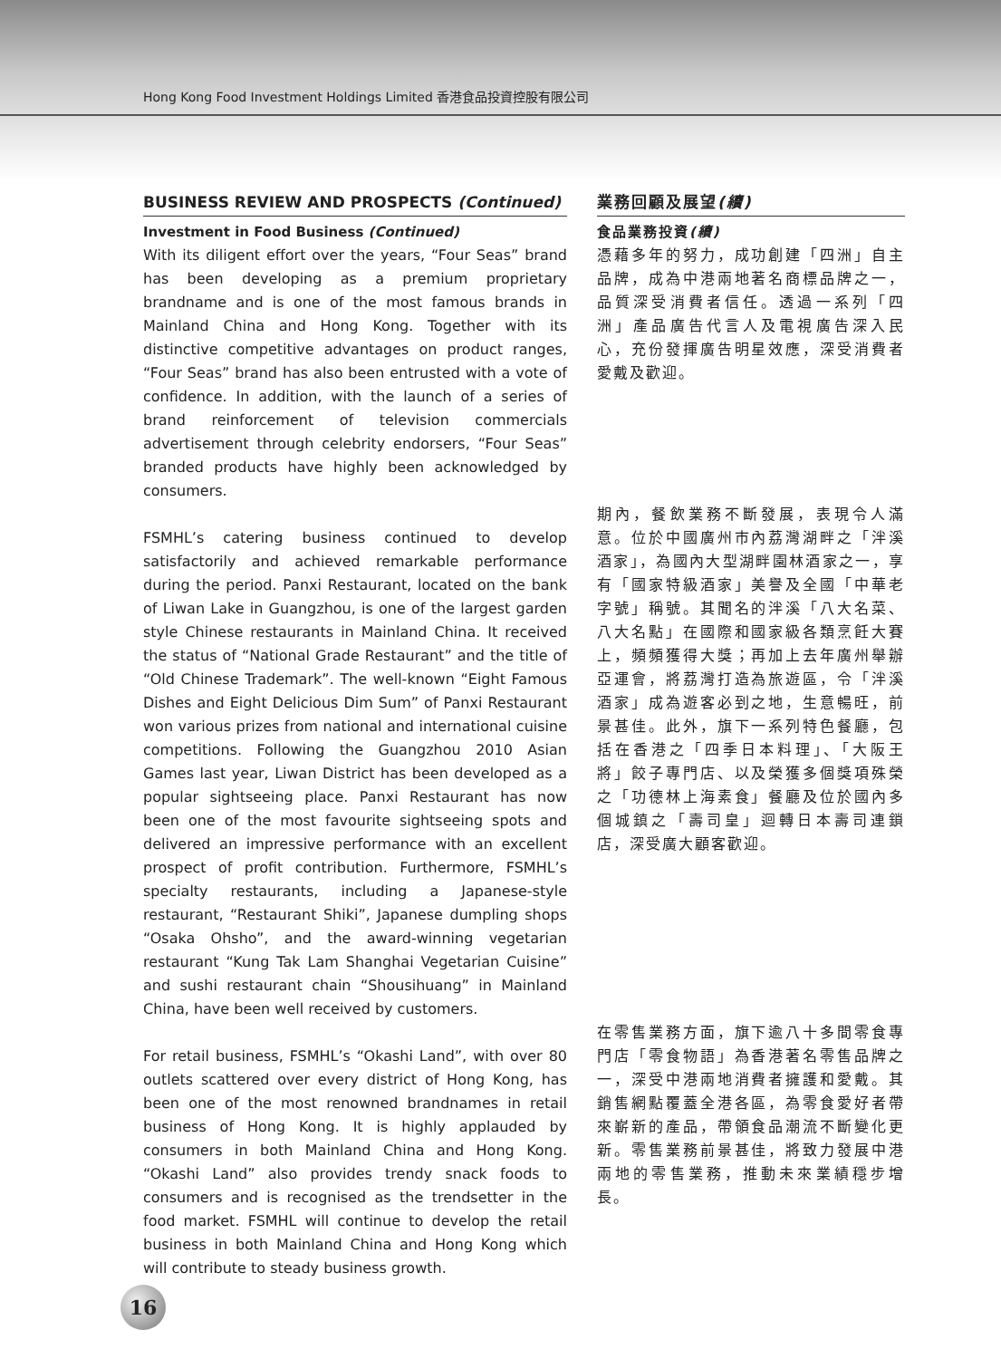Hong Kong Food Investment Holdings Limited 香港食品投資控股有限公司
BUSINESS REVIEW AND PROSPECTS (Continued)
Investment in Food Business (Continued)
With its diligent effort over the years, “Four Seas” brand has been developing as a premium proprietary brandname and is one of the most famous brands in Mainland China and Hong Kong. Together with its distinctive competitive advantages on product ranges, “Four Seas” brand has also been entrusted with a vote of confidence. In addition, with the launch of a series of brand reinforcement of television commercials advertisement through celebrity endorsers, “Four Seas” branded products have highly been acknowledged by consumers.
FSMHL’s catering business continued to develop satisfactorily and achieved remarkable performance during the period. Panxi Restaurant, located on the bank of Liwan Lake in Guangzhou, is one of the largest garden style Chinese restaurants in Mainland China. It received the status of “National Grade Restaurant” and the title of “Old Chinese Trademark”. The well-known “Eight Famous Dishes and Eight Delicious Dim Sum” of Panxi Restaurant won various prizes from national and international cuisine competitions. Following the Guangzhou 2010 Asian Games last year, Liwan District has been developed as a popular sightseeing place. Panxi Restaurant has now been one of the most favourite sightseeing spots and delivered an impressive performance with an excellent prospect of profit contribution. Furthermore, FSMHL’s specialty restaurants, including a Japanese-style restaurant, “Restaurant Shiki”, Japanese dumpling shops “Osaka Ohsho”, and the award-winning vegetarian restaurant “Kung Tak Lam Shanghai Vegetarian Cuisine” and sushi restaurant chain “Shousihuang” in Mainland China, have been well received by customers.
For retail business, FSMHL’s “Okashi Land”, with over 80 outlets scattered over every district of Hong Kong, has been one of the most renowned brandnames in retail business of Hong Kong. It is highly applauded by consumers in both Mainland China and Hong Kong. “Okashi Land” also provides trendy snack foods to consumers and is recognised as the trendsetter in the food market. FSMHL will continue to develop the retail business in both Mainland China and Hong Kong which will contribute to steady business growth.
業務回顧及展望(續)
食品業務投資(續)
憑藉多年的努力，成功創建「四洲」自主品牌，成為中港兩地著名商標品牌之一，品質深受消費者信任。透過一系列「四洲」產品廣告代言人及電視廣告深入民心，充份發揮廣告明星效應，深受消費者愛戴及歡迎。
期內，餐飲業務不斷發展，表現令人滿意。位於中國廣州市內荔灣湖畔之「泮溪酒家」，為國內大型湖畔園林酒家之一，享有「國家特級酒家」美譽及全國「中華老字號」稱號。其聞名的泮溪「八大名菜、八大名點」在國際和國家級各類烹飪大賽上，頻頻獲得大獎；再加上去年廣州舉辦亞運會，將荔灣打造為旅遊區，令「泮溪酒家」成為遊客必到之地，生意暢旺，前景甚佳。此外，旗下一系列特色餐廳，包括在香港之「四季日本料理」、「大阪王將」餃子專門店、以及榮獲多個獎項殊榮之「功德林上海素食」餐廳及位於國內多個城鎮之「壽司皇」迴轉日本壽司連鎖店，深受廣大顧客歡迎。
在零售業務方面，旗下逾八十多間零食專門店「零食物語」為香港著名零售品牌之一，深受中港兩地消費者擁護和愛戴。其銷售網點覆蓋全港各區，為零食愛好者帶來嶄新的產品，帶領食品潮流不斷變化更新。零售業務前景甚佳，將致力發展中港兩地的零售業務，推動未來業績穩步增長。
16